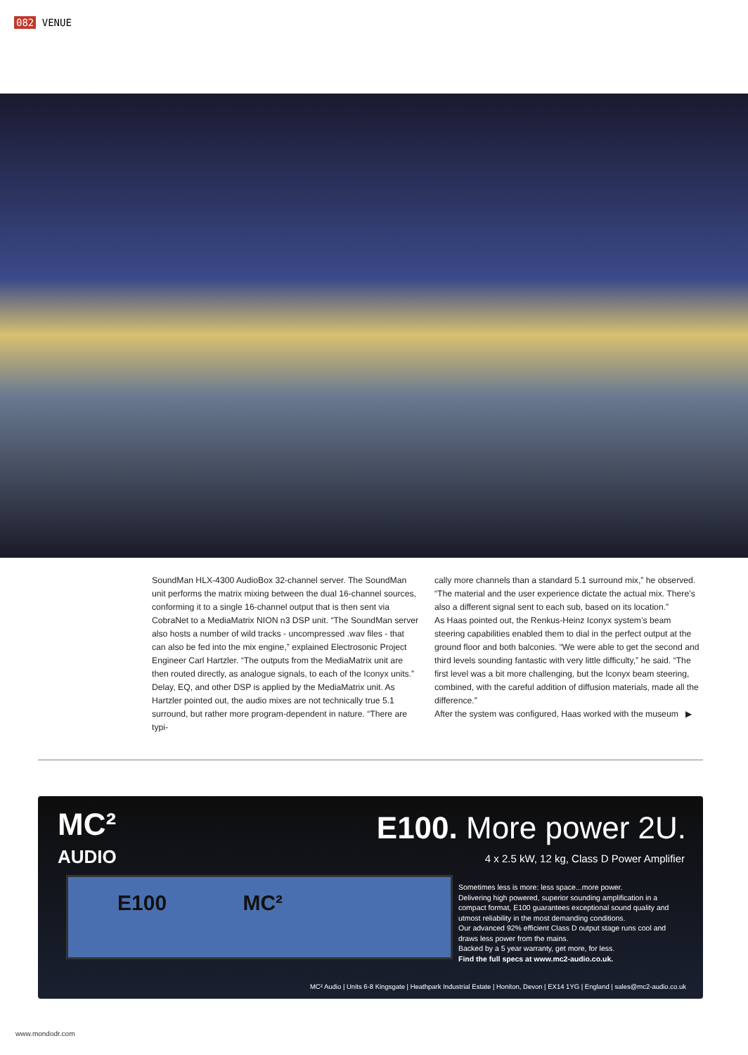082 VENUE
SoundMan HLX-4300 AudioBox 32-channel server. The SoundMan unit performs the matrix mixing between the dual 16-channel sources, conforming it to a single 16-channel output that is then sent via CobraNet to a MediaMatrix NION n3 DSP unit. “The SoundMan server also hosts a number of wild tracks - uncompressed .wav files - that can also be fed into the mix engine,” explained Electrosonic Project Engineer Carl Hartzler. “The outputs from the MediaMatrix unit are then routed directly, as analogue signals, to each of the Iconyx units.” Delay, EQ, and other DSP is applied by the MediaMatrix unit. As Hartzler pointed out, the audio mixes are not technically true 5.1 surround, but rather more program-dependent in nature. “There are typi-
cally more channels than a standard 5.1 surround mix,” he observed. “The material and the user experience dictate the actual mix. There’s also a different signal sent to each sub, based on its location.”
As Haas pointed out, the Renkus-Heinz Iconyx system’s beam steering capabilities enabled them to dial in the perfect output at the ground floor and both balconies. “We were able to get the second and third levels sounding fantastic with very little difficulty,” he said. “The first level was a bit more challenging, but the Iconyx beam steering, combined, with the careful addition of diffusion materials, made all the difference.”
After the system was configured, Haas worked with the museum ▶
MC²
AUDIO
E100. More power 2U.
4 x 2.5 kW, 12 kg, Class D Power Amplifier
E100 MC²
Sometimes less is more: less space...more power.
Delivering high powered, superior sounding amplification in a compact format, E100 guarantees exceptional sound quality and utmost reliability in the most demanding conditions.
Our advanced 92% efficient Class D output stage runs cool and draws less power from the mains.
Backed by a 5 year warranty, get more, for less.
Find the full specs at www.mc2-audio.co.uk.
MC² Audio | Units 6-8 Kingsgate | Heathpark Industrial Estate | Honiton, Devon | EX14 1YG | England | sales@mc2-audio.co.uk
www.mondodr.com